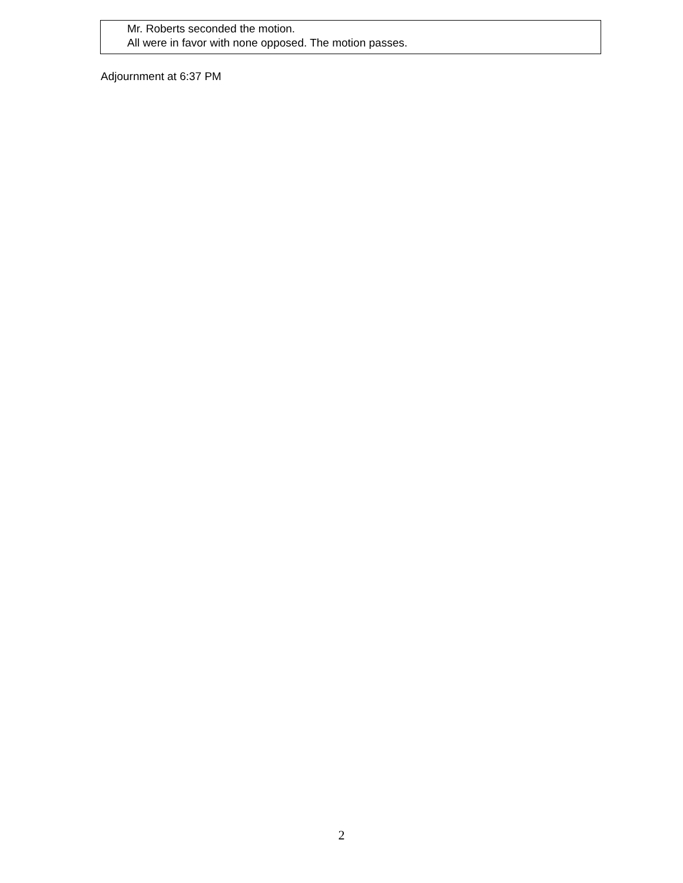Mr. Roberts seconded the motion.
All were in favor with none opposed. The motion passes.
Adjournment at 6:37 PM
2